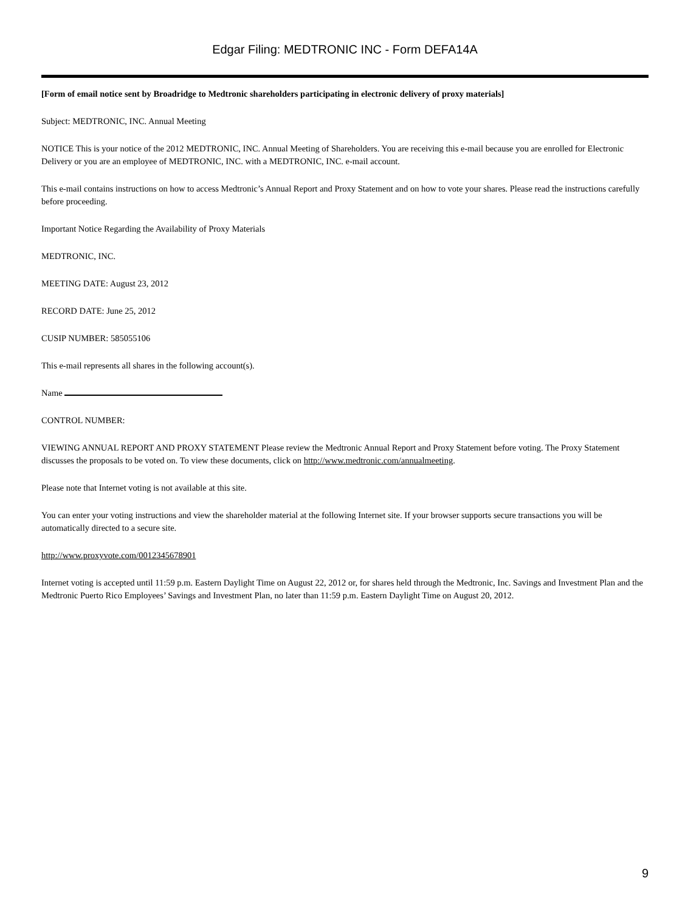Edgar Filing: MEDTRONIC INC - Form DEFA14A
[Form of email notice sent by Broadridge to Medtronic shareholders participating in electronic delivery of proxy materials]
Subject: MEDTRONIC, INC. Annual Meeting
NOTICE This is your notice of the 2012 MEDTRONIC, INC. Annual Meeting of Shareholders. You are receiving this e-mail because you are enrolled for Electronic Delivery or you are an employee of MEDTRONIC, INC. with a MEDTRONIC, INC. e-mail account.
This e-mail contains instructions on how to access Medtronic’s Annual Report and Proxy Statement and on how to vote your shares. Please read the instructions carefully before proceeding.
Important Notice Regarding the Availability of Proxy Materials
MEDTRONIC, INC.
MEETING DATE: August 23, 2012
RECORD DATE: June 25, 2012
CUSIP NUMBER: 585055106
This e-mail represents all shares in the following account(s).
Name
CONTROL NUMBER:
VIEWING ANNUAL REPORT AND PROXY STATEMENT Please review the Medtronic Annual Report and Proxy Statement before voting. The Proxy Statement discusses the proposals to be voted on. To view these documents, click on http://www.medtronic.com/annualmeeting.
Please note that Internet voting is not available at this site.
You can enter your voting instructions and view the shareholder material at the following Internet site. If your browser supports secure transactions you will be automatically directed to a secure site.
http://www.proxyvote.com/0012345678901
Internet voting is accepted until 11:59 p.m. Eastern Daylight Time on August 22, 2012 or, for shares held through the Medtronic, Inc. Savings and Investment Plan and the Medtronic Puerto Rico Employees’ Savings and Investment Plan, no later than 11:59 p.m. Eastern Daylight Time on August 20, 2012.
9